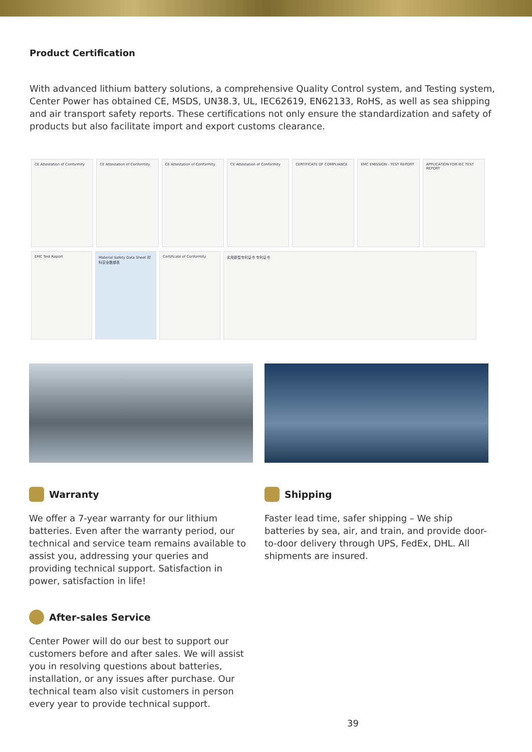Product Certification
With advanced lithium battery solutions, a comprehensive Quality Control system, and Testing system, Center Power has obtained CE, MSDS, UN38.3, UL, IEC62619, EN62133, RoHS, as well as sea shipping and air transport safety reports. These certifications not only ensure the standardization and safety of products but also facilitate import and export customs clearance.
CE Attestation of Conformity
CE Attestation of Conformity
CE Attestation of Conformity
CE Attestation of Conformity
CERTIFICATE OF COMPLIANCE
EMC EMISSION - TEST REPORT
APPLICATION FOR IEC TEST REPORT
EMC Test Report Material Safety Data Sheet 材料安全數據表
Certificate of Conformity 实用新型专利证书 专利证书
Warranty
We offer a 7-year warranty for our lithium batteries. Even after the warranty period, our technical and service team remains available to assist you, addressing your queries and providing technical support. Satisfaction in power, satisfaction in life!
After-sales Service
Center Power will do our best to support our customers before and after sales. We will assist you in resolving questions about batteries, installation, or any issues after purchase. Our technical team also visit customers in person every year to provide technical support.
Shipping
Faster lead time, safer shipping – We ship batteries by sea, air, and train, and provide door-to-door delivery through UPS, FedEx, DHL. All shipments are insured.
39